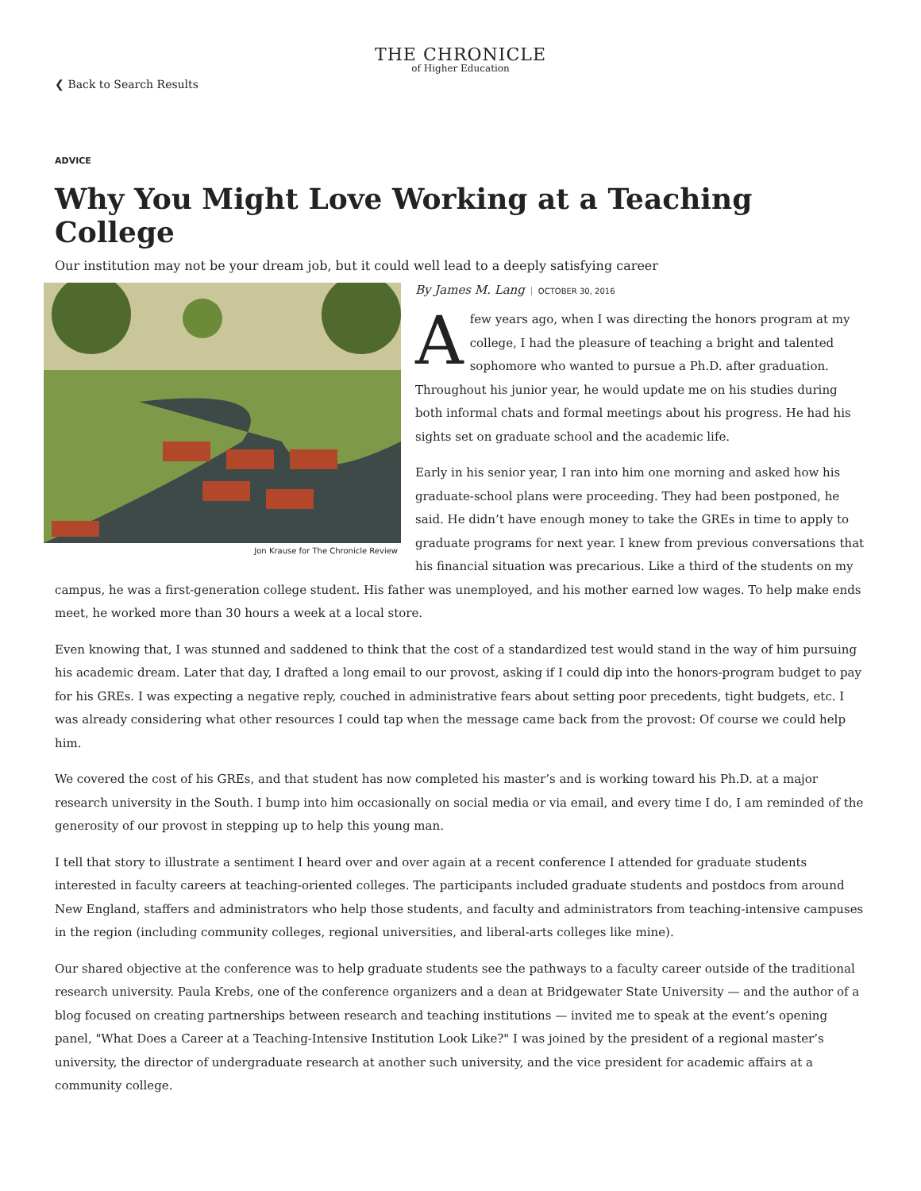THE CHRONICLE
of Higher Education
❮ Back to Search Results
ADVICE
Why You Might Love Working at a Teaching College
Our institution may not be your dream job, but it could well lead to a deeply satisfying career
Jon Krause for The Chronicle Review
By James M. Lang OCTOBER 30, 2016
Afew years ago, when I was directing the honors program at my college, I had the pleasure of teaching a bright and talented sophomore who wanted to pursue a Ph.D. after graduation. Throughout his junior year, he would update me on his studies during both informal chats and formal meetings about his progress. He had his sights set on graduate school and the academic life.
Early in his senior year, I ran into him one morning and asked how his graduate-school plans were proceeding. They had been postponed, he said. He didn’t have enough money to take the GREs in time to apply to graduate programs for next year. I knew from previous conversations that his financial situation was precarious. Like a third of the students on my campus, he was a first-generation college student. His father was unemployed, and his mother earned low wages. To help make ends meet, he worked more than 30 hours a week at a local store.
Even knowing that, I was stunned and saddened to think that the cost of a standardized test would stand in the way of him pursuing his academic dream. Later that day, I drafted a long email to our provost, asking if I could dip into the honors-program budget to pay for his GREs. I was expecting a negative reply, couched in administrative fears about setting poor precedents, tight budgets, etc. I was already considering what other resources I could tap when the message came back from the provost: Of course we could help him.
We covered the cost of his GREs, and that student has now completed his master’s and is working toward his Ph.D. at a major research university in the South. I bump into him occasionally on social media or via email, and every time I do, I am reminded of the generosity of our provost in stepping up to help this young man.
I tell that story to illustrate a sentiment I heard over and over again at a recent conference I attended for graduate students interested in faculty careers at teaching-oriented colleges. The participants included graduate students and postdocs from around New England, staffers and administrators who help those students, and faculty and administrators from teaching-intensive campuses in the region (including community colleges, regional universities, and liberal-arts colleges like mine).
Our shared objective at the conference was to help graduate students see the pathways to a faculty career outside of the traditional research university. Paula Krebs, one of the conference organizers and a dean at Bridgewater State University — and the author of a blog focused on creating partnerships between research and teaching institutions — invited me to speak at the event’s opening panel, "What Does a Career at a Teaching-Intensive Institution Look Like?" I was joined by the president of a regional master’s university, the director of undergraduate research at another such university, and the vice president for academic affairs at a community college.